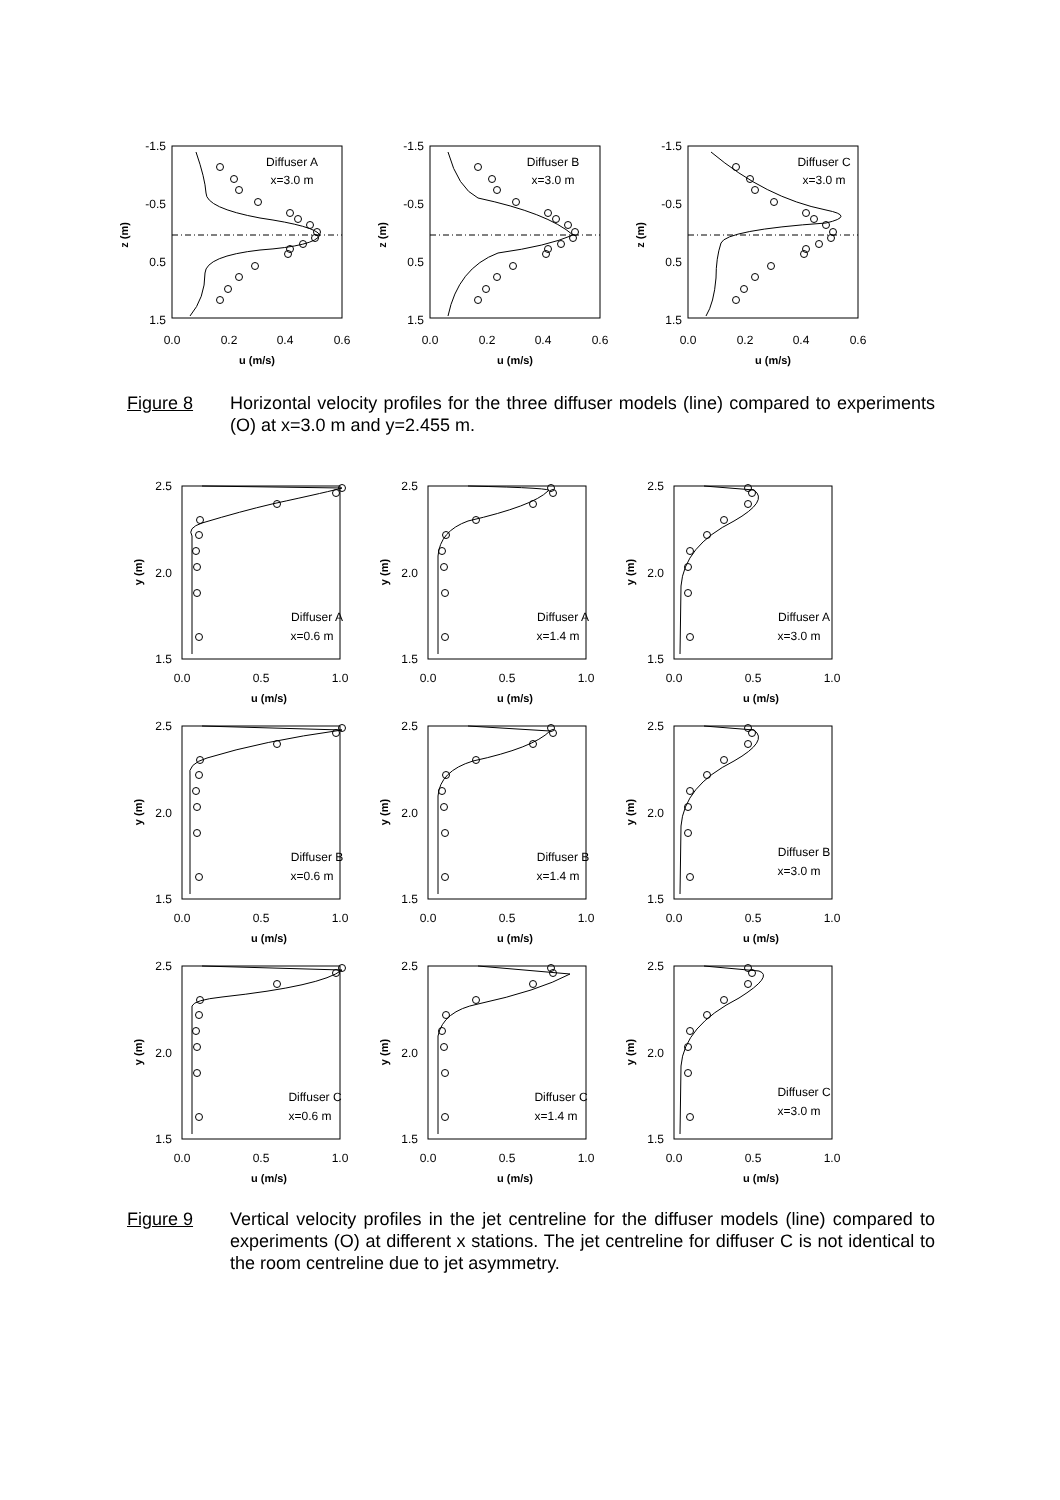-1.5
-0.5
0.5
1.5
0.0
0.2
0.4
0.6
u (m/s)
z (m)
Diffuser A
x=3.0 m
-1.5
-0.5
0.5
1.5
0.0
0.2
0.4
0.6
u (m/s)
z (m)
Diffuser B
x=3.0 m
-1.5
-0.5
0.5
1.5
0.0
0.2
0.4
0.6
u (m/s)
z (m)
Diffuser C
x=3.0 m
Figure 8 Horizontal velocity profiles for the three diffuser models (line) compared to experiments (O) at x=3.0 m and y=2.455 m.
2.5
2.0
1.5
0.0
0.5
1.0
u (m/s)
y (m)
Diffuser A
x=0.6 m
2.5
2.0
1.5
0.0
0.5
1.0
u (m/s)
y (m)
Diffuser A
x=1.4 m
2.5
2.0
1.5
0.0
0.5
1.0
u (m/s)
y (m)
Diffuser A
x=3.0 m
2.5
2.0
1.5
0.0
0.5
1.0
u (m/s)
y (m)
Diffuser B
x=0.6 m
2.5
2.0
1.5
0.0
0.5
1.0
u (m/s)
y (m)
Diffuser B
x=1.4 m
2.5
2.0
1.5
0.0
0.5
1.0
u (m/s)
y (m)
Diffuser B
x=3.0 m
2.5
2.0
1.5
0.0
0.5
1.0
u (m/s)
y (m)
Diffuser C
x=0.6 m
2.5
2.0
1.5
0.0
0.5
1.0
u (m/s)
y (m)
Diffuser C
x=1.4 m
2.5
2.0
1.5
0.0
0.5
1.0
u (m/s)
y (m)
Diffuser C
x=3.0 m
Figure 9 Vertical velocity profiles in the jet centreline for the diffuser models (line) compared to experiments (O) at different x stations. The jet centreline for diffuser C is not identical to the room centreline due to jet asymmetry.